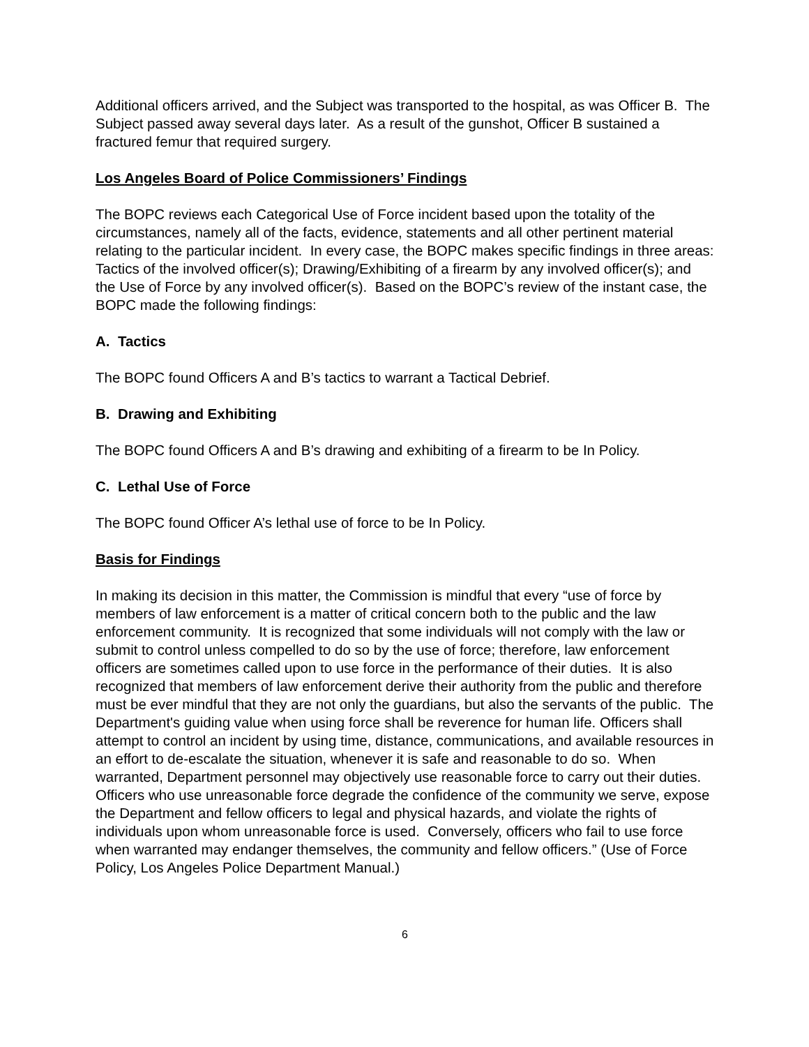Additional officers arrived, and the Subject was transported to the hospital, as was Officer B. The Subject passed away several days later. As a result of the gunshot, Officer B sustained a fractured femur that required surgery.
Los Angeles Board of Police Commissioners’ Findings
The BOPC reviews each Categorical Use of Force incident based upon the totality of the circumstances, namely all of the facts, evidence, statements and all other pertinent material relating to the particular incident. In every case, the BOPC makes specific findings in three areas: Tactics of the involved officer(s); Drawing/Exhibiting of a firearm by any involved officer(s); and the Use of Force by any involved officer(s). Based on the BOPC’s review of the instant case, the BOPC made the following findings:
A. Tactics
The BOPC found Officers A and B’s tactics to warrant a Tactical Debrief.
B. Drawing and Exhibiting
The BOPC found Officers A and B’s drawing and exhibiting of a firearm to be In Policy.
C. Lethal Use of Force
The BOPC found Officer A’s lethal use of force to be In Policy.
Basis for Findings
In making its decision in this matter, the Commission is mindful that every “use of force by members of law enforcement is a matter of critical concern both to the public and the law enforcement community. It is recognized that some individuals will not comply with the law or submit to control unless compelled to do so by the use of force; therefore, law enforcement officers are sometimes called upon to use force in the performance of their duties. It is also recognized that members of law enforcement derive their authority from the public and therefore must be ever mindful that they are not only the guardians, but also the servants of the public. The Department's guiding value when using force shall be reverence for human life. Officers shall attempt to control an incident by using time, distance, communications, and available resources in an effort to de-escalate the situation, whenever it is safe and reasonable to do so. When warranted, Department personnel may objectively use reasonable force to carry out their duties. Officers who use unreasonable force degrade the confidence of the community we serve, expose the Department and fellow officers to legal and physical hazards, and violate the rights of individuals upon whom unreasonable force is used. Conversely, officers who fail to use force when warranted may endanger themselves, the community and fellow officers.” (Use of Force Policy, Los Angeles Police Department Manual.)
6